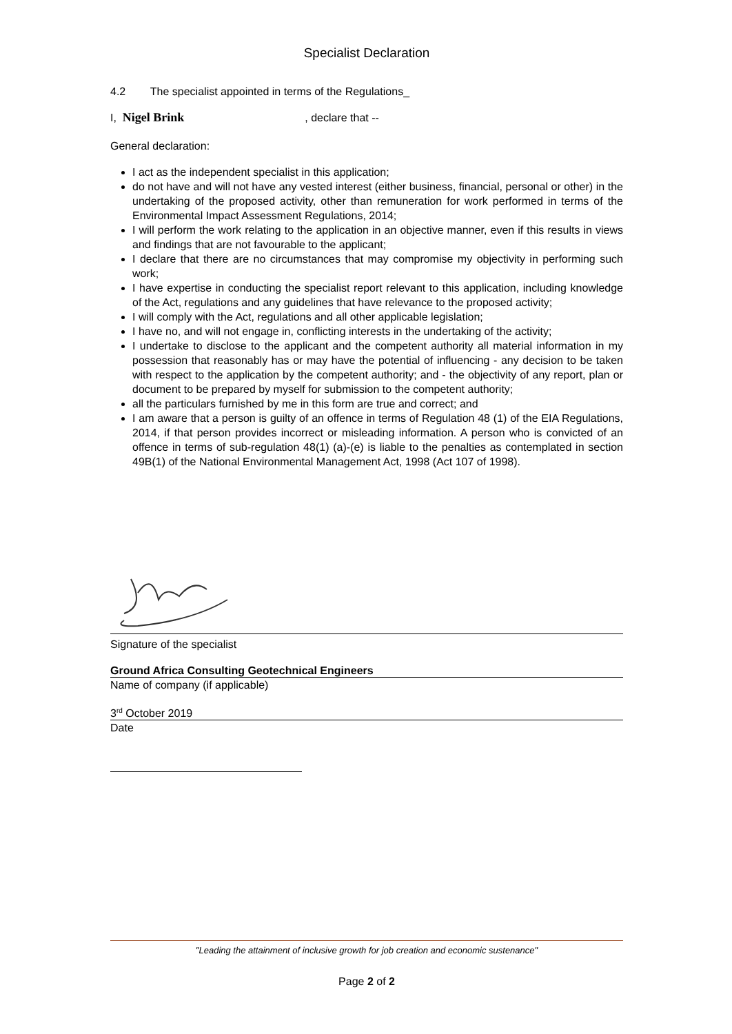Specialist Declaration
4.2 The specialist appointed in terms of the Regulations_
I, Nigel Brink, declare that --
General declaration:
I act as the independent specialist in this application;
do not have and will not have any vested interest (either business, financial, personal or other) in the undertaking of the proposed activity, other than remuneration for work performed in terms of the Environmental Impact Assessment Regulations, 2014;
I will perform the work relating to the application in an objective manner, even if this results in views and findings that are not favourable to the applicant;
I declare that there are no circumstances that may compromise my objectivity in performing such work;
I have expertise in conducting the specialist report relevant to this application, including knowledge of the Act, regulations and any guidelines that have relevance to the proposed activity;
I will comply with the Act, regulations and all other applicable legislation;
I have no, and will not engage in, conflicting interests in the undertaking of the activity;
I undertake to disclose to the applicant and the competent authority all material information in my possession that reasonably has or may have the potential of influencing - any decision to be taken with respect to the application by the competent authority; and - the objectivity of any report, plan or document to be prepared by myself for submission to the competent authority;
all the particulars furnished by me in this form are true and correct; and
I am aware that a person is guilty of an offence in terms of Regulation 48 (1) of the EIA Regulations, 2014, if that person provides incorrect or misleading information. A person who is convicted of an offence in terms of sub-regulation 48(1) (a)-(e) is liable to the penalties as contemplated in section 49B(1) of the National Environmental Management Act, 1998 (Act 107 of 1998).
Signature of the specialist
Ground Africa Consulting Geotechnical Engineers
Name of company (if applicable)
3<sup>rd</sup> October 2019
Date
"Leading the attainment of inclusive growth for job creation and economic sustenance"
Page 2 of 2